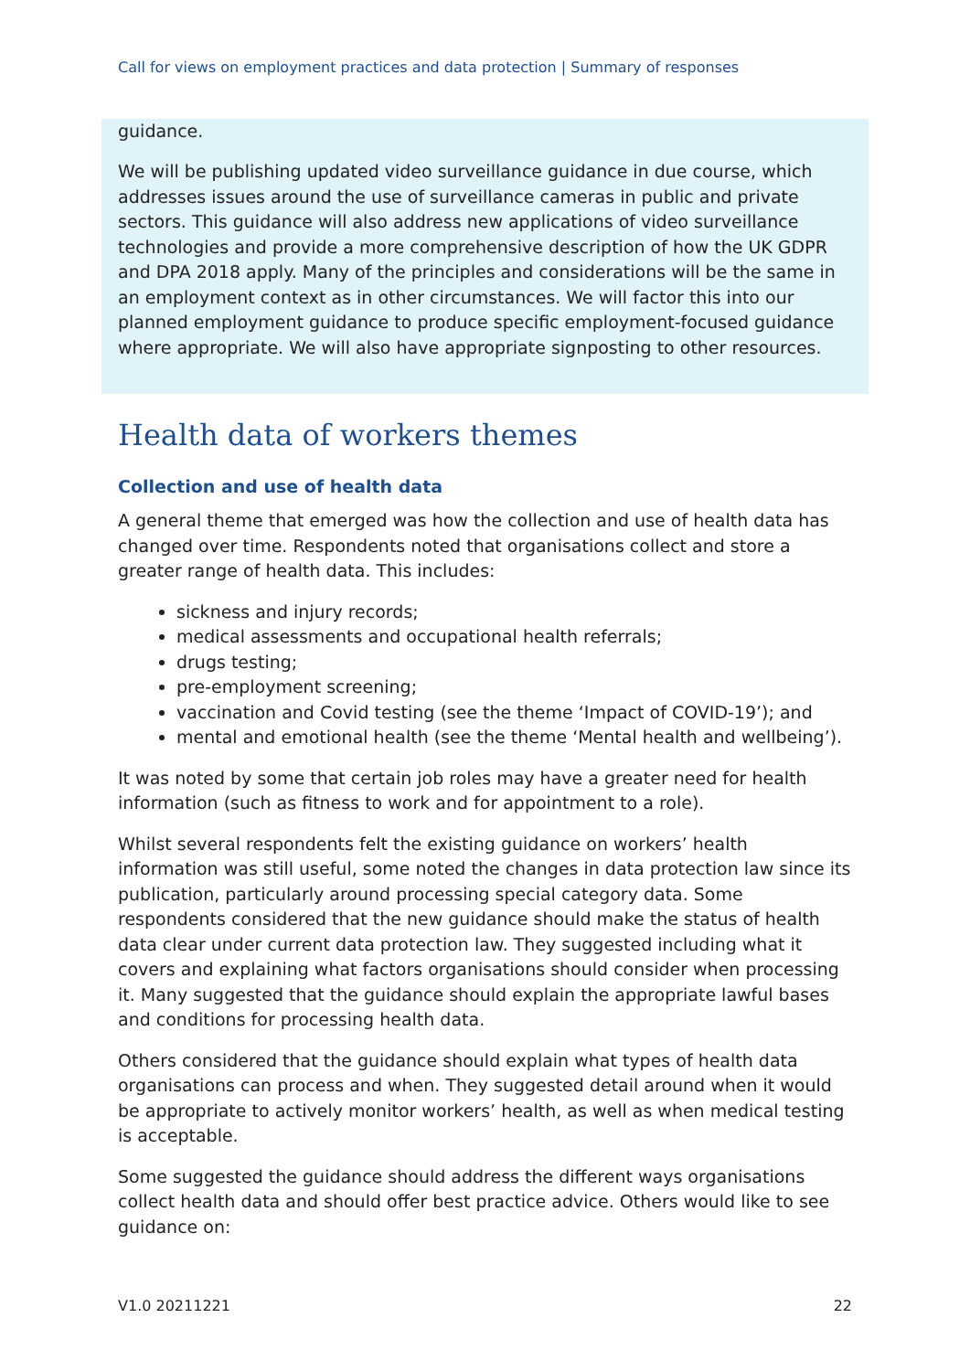Call for views on employment practices and data protection | Summary of responses
guidance.
We will be publishing updated video surveillance guidance in due course, which addresses issues around the use of surveillance cameras in public and private sectors. This guidance will also address new applications of video surveillance technologies and provide a more comprehensive description of how the UK GDPR and DPA 2018 apply. Many of the principles and considerations will be the same in an employment context as in other circumstances. We will factor this into our planned employment guidance to produce specific employment-focused guidance where appropriate. We will also have appropriate signposting to other resources.
Health data of workers themes
Collection and use of health data
A general theme that emerged was how the collection and use of health data has changed over time. Respondents noted that organisations collect and store a greater range of health data. This includes:
sickness and injury records;
medical assessments and occupational health referrals;
drugs testing;
pre-employment screening;
vaccination and Covid testing (see the theme ‘Impact of COVID-19’); and
mental and emotional health (see the theme ‘Mental health and wellbeing’).
It was noted by some that certain job roles may have a greater need for health information (such as fitness to work and for appointment to a role).
Whilst several respondents felt the existing guidance on workers’ health information was still useful, some noted the changes in data protection law since its publication, particularly around processing special category data. Some respondents considered that the new guidance should make the status of health data clear under current data protection law. They suggested including what it covers and explaining what factors organisations should consider when processing it. Many suggested that the guidance should explain the appropriate lawful bases and conditions for processing health data.
Others considered that the guidance should explain what types of health data organisations can process and when. They suggested detail around when it would be appropriate to actively monitor workers’ health, as well as when medical testing is acceptable.
Some suggested the guidance should address the different ways organisations collect health data and should offer best practice advice. Others would like to see guidance on:
V1.0 20211221 22